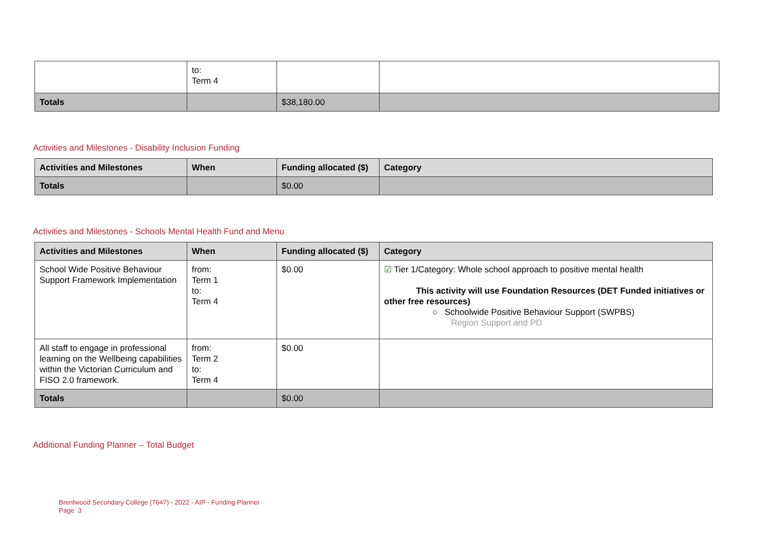| | to: Term 4 | | |
| Totals | | $38,180.00 | |
Activities and Milestones - Disability Inclusion Funding
| Activities and Milestones | When | Funding allocated ($) | Category |
| --- | --- | --- | --- |
| Totals | | $0.00 | |
Activities and Milestones - Schools Mental Health Fund and Menu
| Activities and Milestones | When | Funding allocated ($) | Category |
| --- | --- | --- | --- |
| School Wide Positive Behaviour Support Framework Implementation | from: Term 1 to: Term 4 | $0.00 | ☑ Tier 1/Category: Whole school approach to positive mental health This activity will use Foundation Resources (DET Funded initiatives or other free resources) ○ Schoolwide Positive Behaviour Support (SWPBS) Region Support and PD |
| All staff to engage in professional learning on the Wellbeing capabilities within the Victorian Curriculum and FISO 2.0 framework. | from: Term 2 to: Term 4 | $0.00 | |
| Totals | | $0.00 | |
Additional Funding Planner – Total Budget
Brentwood Secondary College (7647) - 2022 - AIP - Funding Planner
Page 3